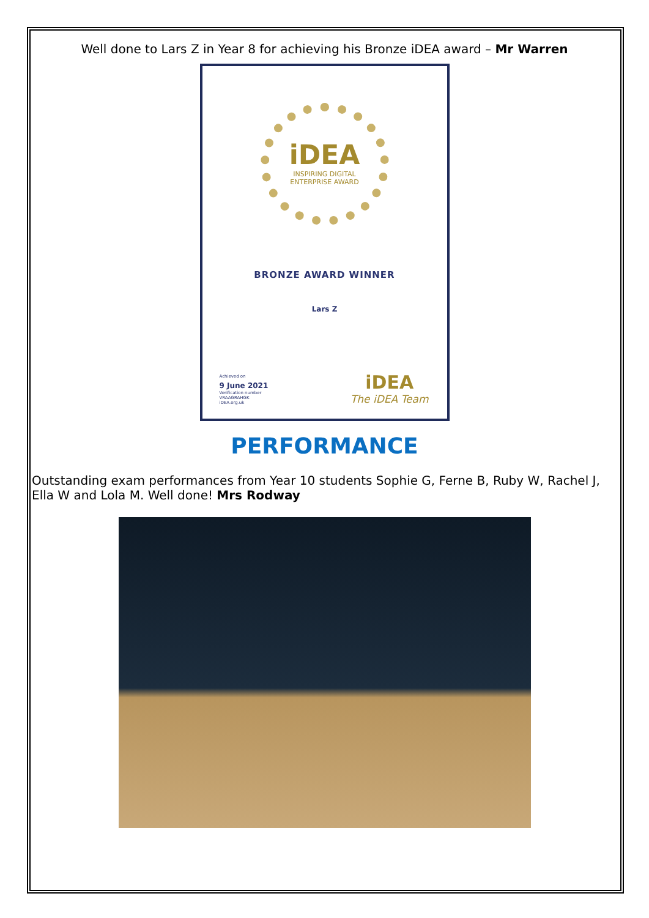Well done to Lars Z in Year 8 for achieving his Bronze iDEA award – Mr Warren
iDEA
INSPIRING DIGITAL
ENTERPRISE AWARD
BRONZE AWARD WINNER
Lars Z
Achieved on
9 June 2021
Verification number
VRAAGRAHGK
iDEA.org.uk
iDEA
The iDEA Team
PERFORMANCE
Outstanding exam performances from Year 10 students Sophie G, Ferne B, Ruby W, Rachel J, Ella W and Lola M. Well done! Mrs Rodway